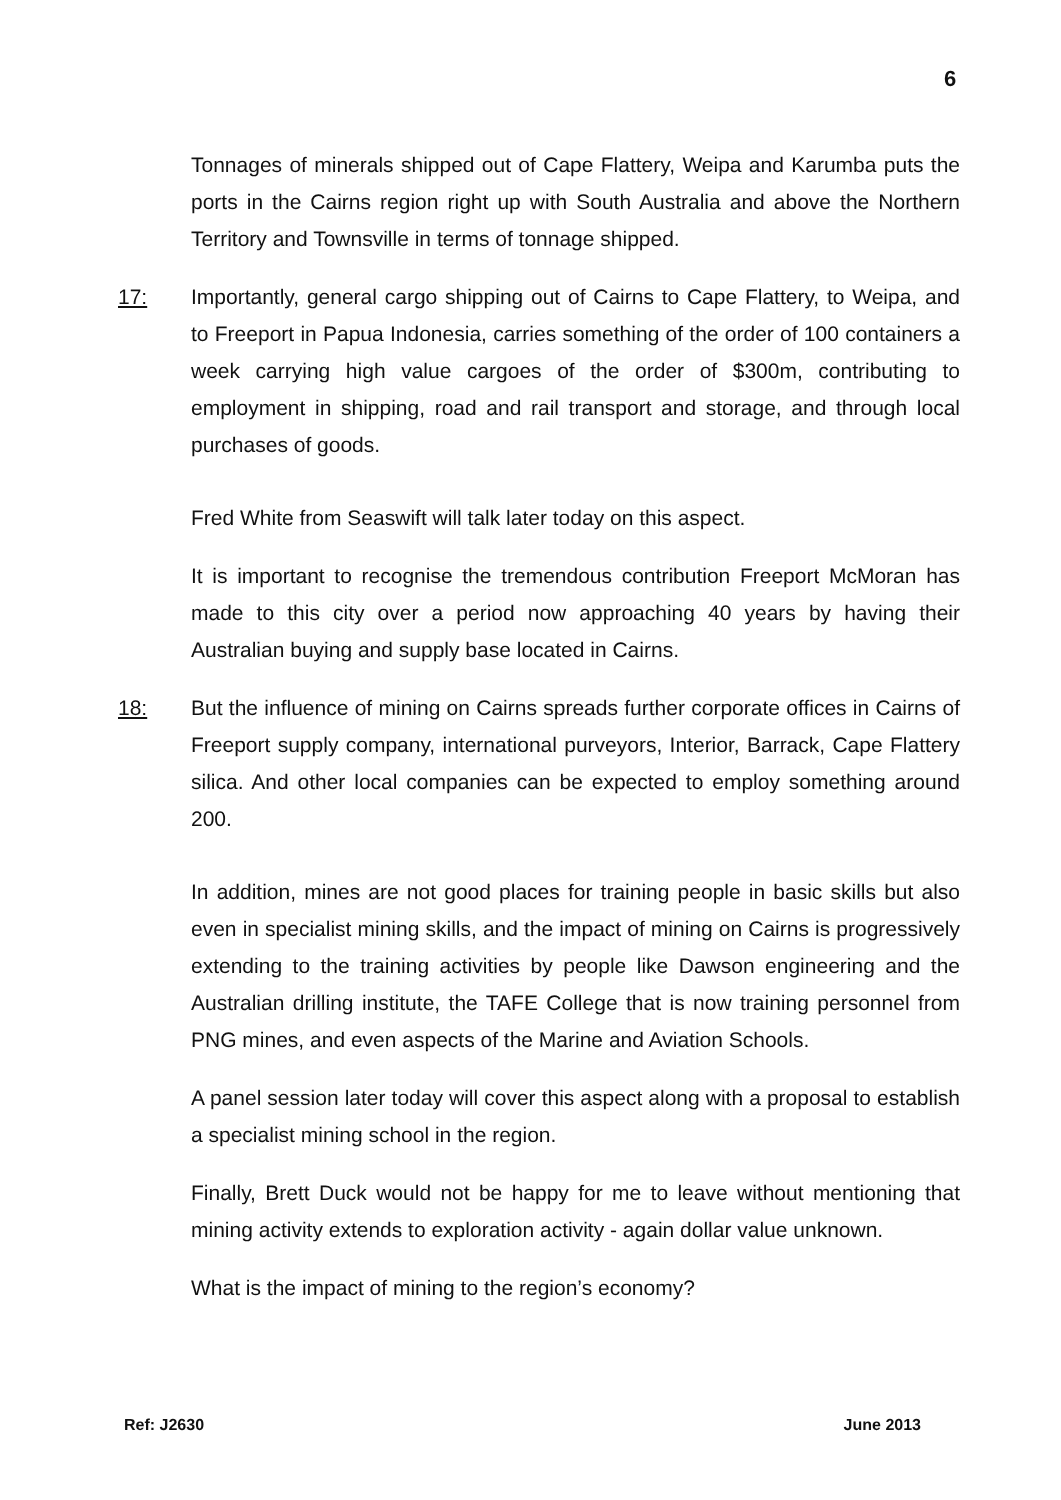6
Tonnages of minerals shipped out of Cape Flattery, Weipa and Karumba puts the ports in the Cairns region right up with South Australia and above the Northern Territory and Townsville in terms of tonnage shipped.
17: Importantly, general cargo shipping out of Cairns to Cape Flattery, to Weipa, and to Freeport in Papua Indonesia, carries something of the order of 100 containers a week carrying high value cargoes of the order of $300m, contributing to employment in shipping, road and rail transport and storage, and through local purchases of goods.
Fred White from Seaswift will talk later today on this aspect.
It is important to recognise the tremendous contribution Freeport McMoran has made to this city over a period now approaching 40 years by having their Australian buying and supply base located in Cairns.
18: But the influence of mining on Cairns spreads further corporate offices in Cairns of Freeport supply company, international purveyors, Interior, Barrack, Cape Flattery silica. And other local companies can be expected to employ something around 200.
In addition, mines are not good places for training people in basic skills but also even in specialist mining skills, and the impact of mining on Cairns is progressively extending to the training activities by people like Dawson engineering and the Australian drilling institute, the TAFE College that is now training personnel from PNG mines, and even aspects of the Marine and Aviation Schools.
A panel session later today will cover this aspect along with a proposal to establish a specialist mining school in the region.
Finally, Brett Duck would not be happy for me to leave without mentioning that mining activity extends to exploration activity - again dollar value unknown.
What is the impact of mining to the region’s economy?
Ref: J2630 June 2013